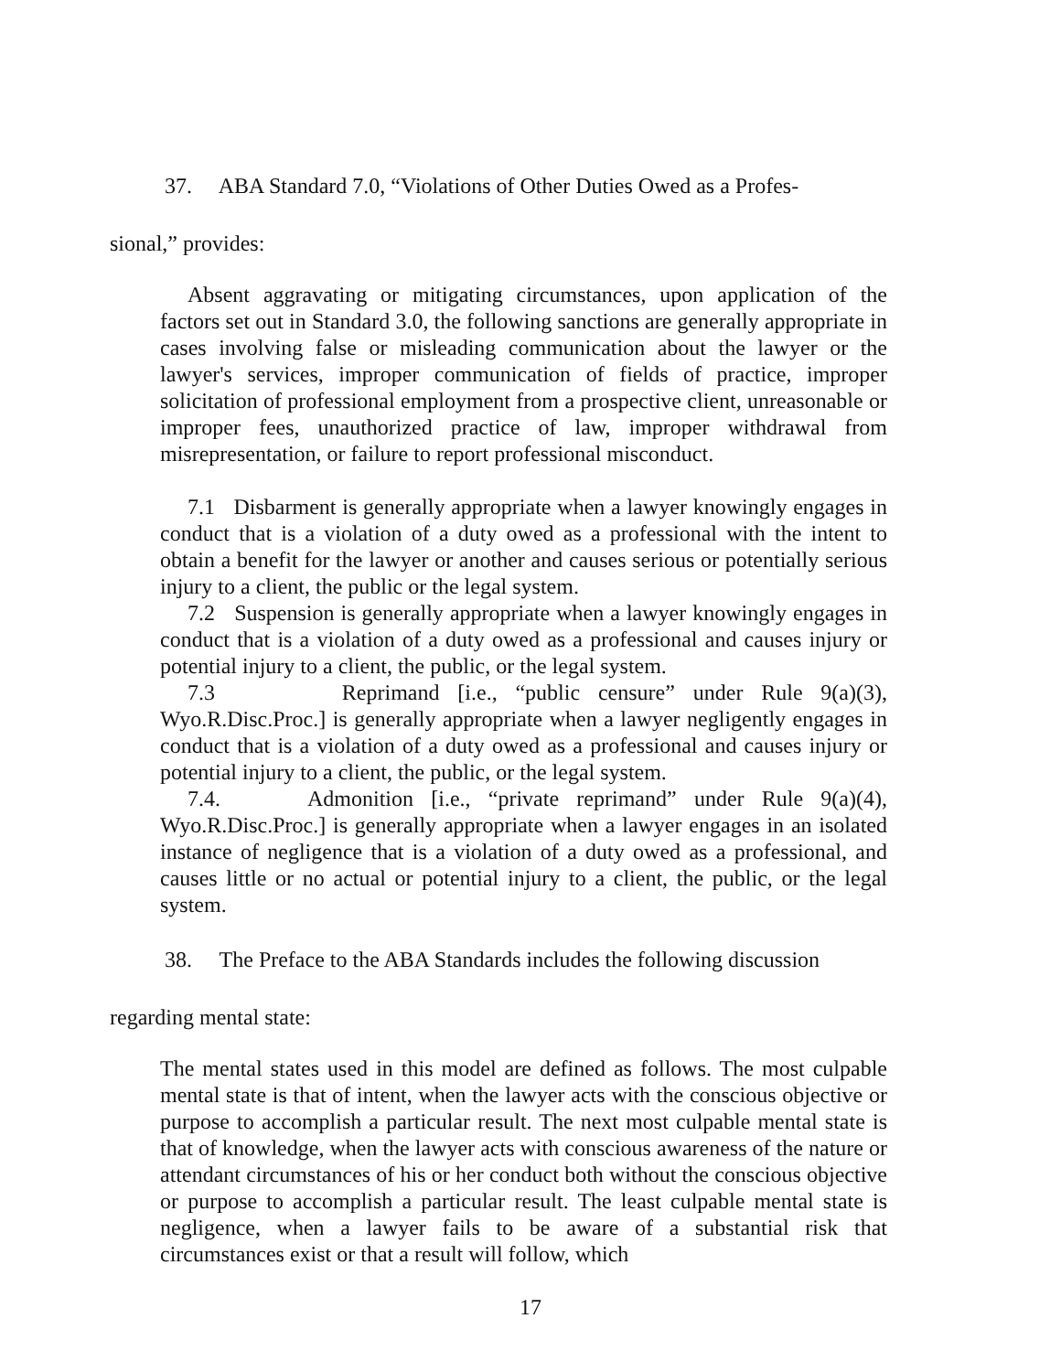37. ABA Standard 7.0, “Violations of Other Duties Owed as a Profes-
sional,” provides:
Absent aggravating or mitigating circumstances, upon application of the factors set out in Standard 3.0, the following sanctions are generally appropriate in cases involving false or misleading communication about the lawyer or the lawyer's services, improper communication of fields of practice, improper solicitation of professional employment from a prospective client, unreasonable or improper fees, unauthorized practice of law, improper withdrawal from misrepresentation, or failure to report professional misconduct.
7.1 Disbarment is generally appropriate when a lawyer knowingly engages in conduct that is a violation of a duty owed as a professional with the intent to obtain a benefit for the lawyer or another and causes serious or potentially serious injury to a client, the public or the legal system.
7.2 Suspension is generally appropriate when a lawyer knowingly engages in conduct that is a violation of a duty owed as a professional and causes injury or potential injury to a client, the public, or the legal system.
7.3 Reprimand [i.e., “public censure” under Rule 9(a)(3), Wyo.R.Disc.Proc.] is generally appropriate when a lawyer negligently engages in conduct that is a violation of a duty owed as a professional and causes injury or potential injury to a client, the public, or the legal system.
7.4. Admonition [i.e., “private reprimand” under Rule 9(a)(4), Wyo.R.Disc.Proc.] is generally appropriate when a lawyer engages in an isolated instance of negligence that is a violation of a duty owed as a professional, and causes little or no actual or potential injury to a client, the public, or the legal system.
38. The Preface to the ABA Standards includes the following discussion
regarding mental state:
The mental states used in this model are defined as follows. The most culpable mental state is that of intent, when the lawyer acts with the conscious objective or purpose to accomplish a particular result. The next most culpable mental state is that of knowledge, when the lawyer acts with conscious awareness of the nature or attendant circumstances of his or her conduct both without the conscious objective or purpose to accomplish a particular result. The least culpable mental state is negligence, when a lawyer fails to be aware of a substantial risk that circumstances exist or that a result will follow, which
17